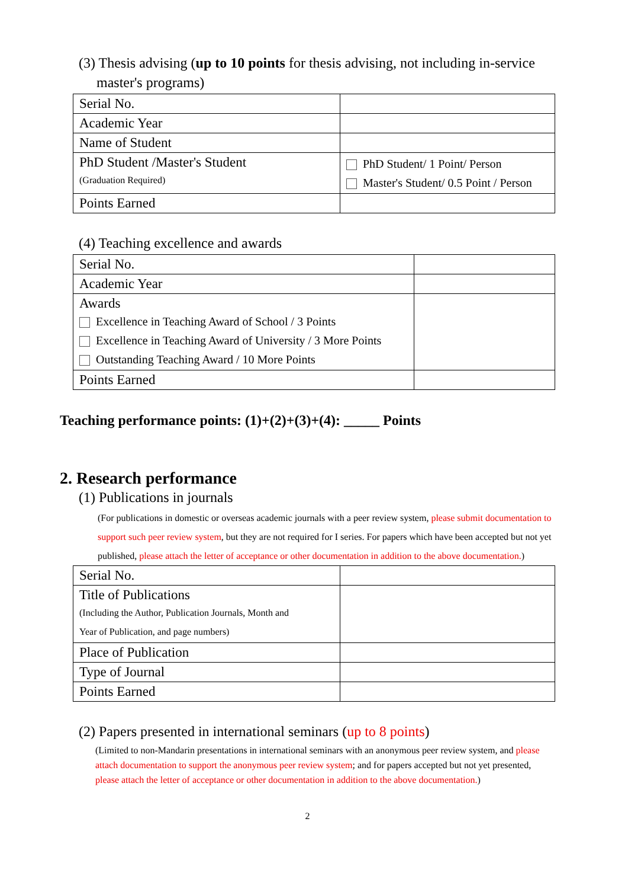(3) Thesis advising (up to 10 points for thesis advising, not including in-service
master's programs)
| Serial No. | |
| Academic Year | |
| Name of Student | |
| PhD Student /Master's Student (Graduation Required) | PhD Student/ 1 Point/ Person Master's Student/ 0.5 Point / Person |
| Points Earned | |
(4) Teaching excellence and awards
| Serial No. | |
| Academic Year | |
| Awards Excellence in Teaching Award of School / 3 Points Excellence in Teaching Award of University / 3 More Points Outstanding Teaching Award / 10 More Points | |
| Points Earned | |
Teaching performance points: (1)+(2)+(3)+(4): _____ Points
2. Research performance
(1) Publications in journals
(For publications in domestic or overseas academic journals with a peer review system, please submit documentation to support such peer review system, but they are not required for I series. For papers which have been accepted but not yet published, please attach the letter of acceptance or other documentation in addition to the above documentation.)
| Serial No. | |
| Title of Publications (Including the Author, Publication Journals, Month and Year of Publication, and page numbers) | |
| Place of Publication | |
| Type of Journal | |
| Points Earned | |
(2) Papers presented in international seminars (up to 8 points)
(Limited to non-Mandarin presentations in international seminars with an anonymous peer review system, and please attach documentation to support the anonymous peer review system; and for papers accepted but not yet presented, please attach the letter of acceptance or other documentation in addition to the above documentation.)
2